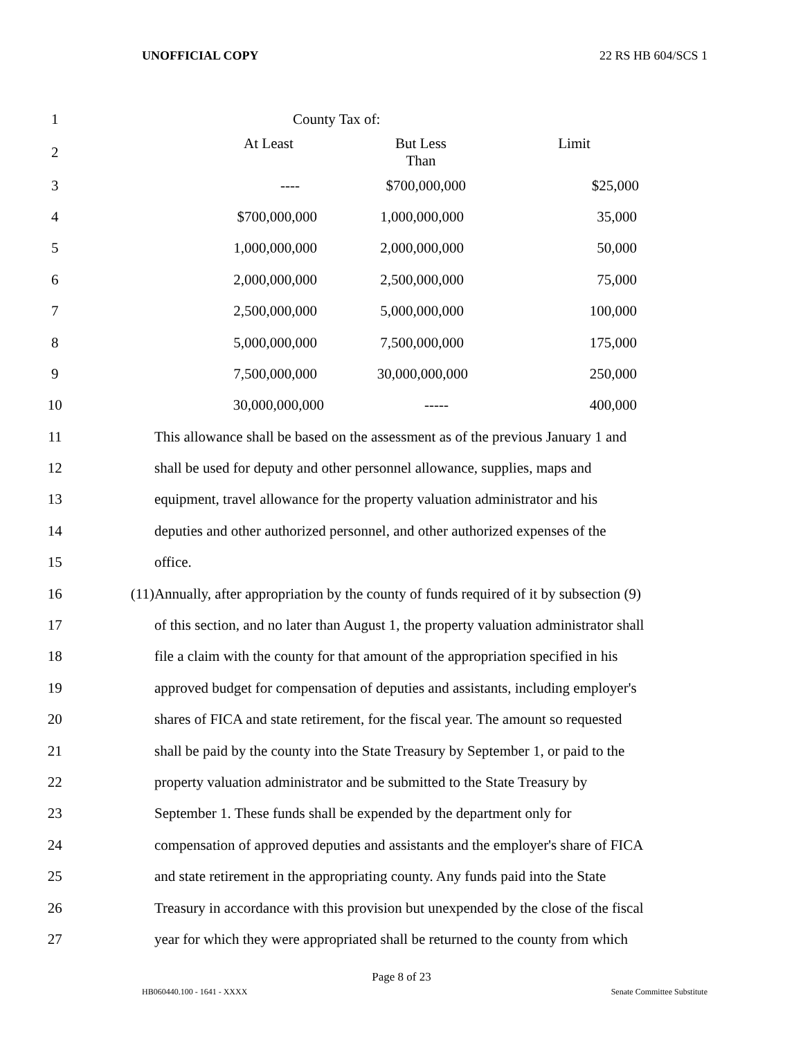UNOFFICIAL COPY 22 RS HB 604/SCS 1
| 1 | | County Tax of: |
| 2 | | At Least But Less Than Limit |
| 3 | | ---- $700,000,000 $25,000 |
| 4 | | $700,000,000 1,000,000,000 35,000 |
| 5 | | 1,000,000,000 2,000,000,000 50,000 |
| 6 | | 2,000,000,000 2,500,000,000 75,000 |
| 7 | | 2,500,000,000 5,000,000,000 100,000 |
| 8 | | 5,000,000,000 7,500,000,000 175,000 |
| 9 | | 7,500,000,000 30,000,000,000 250,000 |
| 10 | | 30,000,000,000 ----- 400,000 |
| 11 | | This allowance shall be based on the assessment as of the previous January 1 and |
| 12 | | shall be used for deputy and other personnel allowance, supplies, maps and |
| 13 | | equipment, travel allowance for the property valuation administrator and his |
| 14 | | deputies and other authorized personnel, and other authorized expenses of the |
| 15 | | office. |
| 16 | (11) | Annually, after appropriation by the county of funds required of it by subsection (9) |
| 17 | | of this section, and no later than August 1, the property valuation administrator shall |
| 18 | | file a claim with the county for that amount of the appropriation specified in his |
| 19 | | approved budget for compensation of deputies and assistants, including employer's |
| 20 | | shares of FICA and state retirement, for the fiscal year. The amount so requested |
| 21 | | shall be paid by the county into the State Treasury by September 1, or paid to the |
| 22 | | property valuation administrator and be submitted to the State Treasury by |
| 23 | | September 1. These funds shall be expended by the department only for |
| 24 | | compensation of approved deputies and assistants and the employer's share of FICA |
| 25 | | and state retirement in the appropriating county. Any funds paid into the State |
| 26 | | Treasury in accordance with this provision but unexpended by the close of the fiscal |
| 27 | | year for which they were appropriated shall be returned to the county from which |
Page 8 of 23
HB060440.100 - 1641 - XXXX Senate Committee Substitute